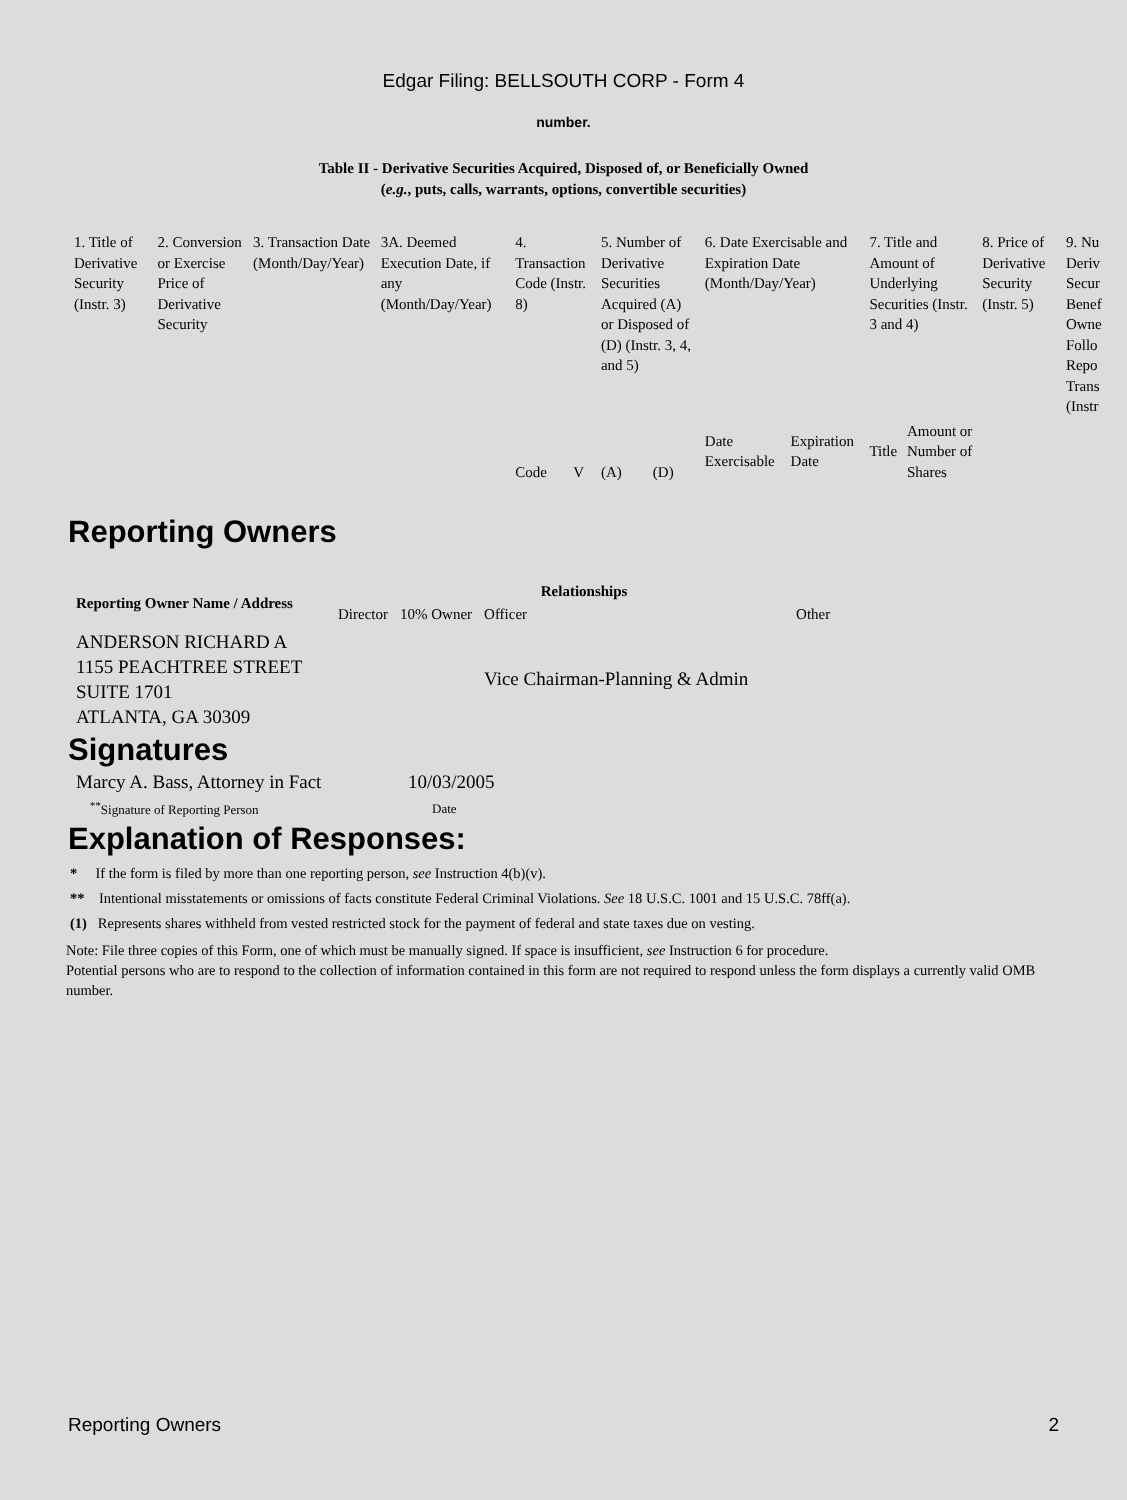Edgar Filing: BELLSOUTH CORP - Form 4
number.
Table II - Derivative Securities Acquired, Disposed of, or Beneficially Owned
(e.g., puts, calls, warrants, options, convertible securities)
| 1. Title of Derivative Security (Instr. 3) | 2. Conversion or Exercise Price of Derivative Security | 3. Transaction Date (Month/Day/Year) | 3A. Deemed Execution Date, if any (Month/Day/Year) | 4. Transaction Code (Instr. 8) | | 5. Number of Derivative Securities Acquired (A) or Disposed of (D) (Instr. 3, 4, and 5) | | 6. Date Exercisable and Expiration Date (Month/Day/Year) | | 7. Title and Amount of Underlying Securities (Instr. 3 and 4) | | 8. Price of Derivative Security (Instr. 5) | 9. Nu Deriv Secur Benef Owne Follo Repo Trans (Instr |
| | | | | Code | V | (A) | (D) | Date Exercisable | Expiration Date | Title | Amount or Number of Shares | | |
Reporting Owners
| Reporting Owner Name / Address | Relationships | | | |
| --- | --- | --- | --- | --- |
| | Director | 10% Owner | Officer | Other |
| ANDERSON RICHARD A 1155 PEACHTREE STREET SUITE 1701 ATLANTA, GA 30309 | | | Vice Chairman-Planning & Admin | |
Signatures
| Marcy A. Bass, Attorney in Fact | 10/03/2005 |
| <sup>**</sup> Signature of Reporting Person | Date |
Explanation of Responses:
* If the form is filed by more than one reporting person, see Instruction 4(b)(v).
** Intentional misstatements or omissions of facts constitute Federal Criminal Violations. See 18 U.S.C. 1001 and 15 U.S.C. 78ff(a).
(1) Represents shares withheld from vested restricted stock for the payment of federal and state taxes due on vesting.
Note: File three copies of this Form, one of which must be manually signed. If space is insufficient, see Instruction 6 for procedure.
Potential persons who are to respond to the collection of information contained in this form are not required to respond unless the form displays a currently valid OMB number.
Reporting Owners 2